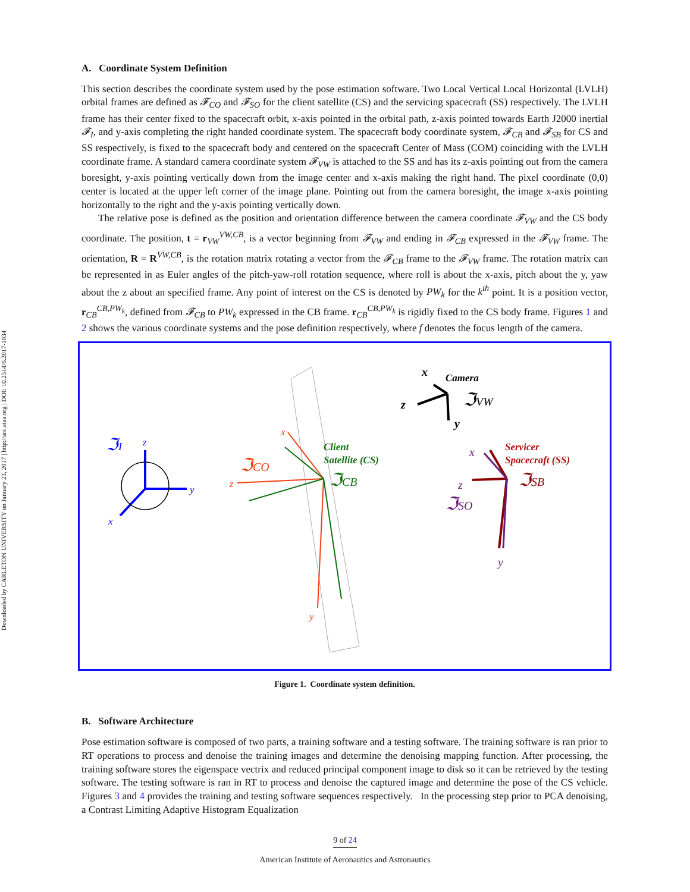Downloaded by CARLETON UNIVERSITY on January 23, 2017 | http://arc.aiaa.org | DOI: 10.2514/6.2017-1034
A. Coordinate System Definition
This section describes the coordinate system used by the pose estimation software. Two Local Vertical Local Horizontal (LVLH) orbital frames are defined as 𝓕<sub>CO</sub> and 𝓕<sub>SO</sub> for the client satellite (CS) and the servicing spacecraft (SS) respectively. The LVLH frame has their center fixed to the spacecraft orbit, x-axis pointed in the orbital path, z-axis pointed towards Earth J2000 inertial 𝓕<sub>I</sub>, and y-axis completing the right handed coordinate system. The spacecraft body coordinate system, 𝓕<sub>CB</sub> and 𝓕<sub>SB</sub> for CS and SS respectively, is fixed to the spacecraft body and centered on the spacecraft Center of Mass (COM) coinciding with the LVLH coordinate frame. A standard camera coordinate system 𝓕<sub>VW</sub> is attached to the SS and has its z-axis pointing out from the camera boresight, y-axis pointing vertically down from the image center and x-axis making the right hand. The pixel coordinate (0,0) center is located at the upper left corner of the image plane. Pointing out from the camera boresight, the image x-axis pointing horizontally to the right and the y-axis pointing vertically down.
The relative pose is defined as the position and orientation difference between the camera coordinate 𝓕<sub>VW</sub> and the CS body coordinate. The position, t = r<sub>VW</sub><sup>VW,CB</sup>, is a vector beginning from 𝓕<sub>VW</sub> and ending in 𝓕<sub>CB</sub> expressed in the 𝓕<sub>VW</sub> frame. The orientation, R = R<sup>VW,CB</sup>, is the rotation matrix rotating a vector from the 𝓕<sub>CB</sub> frame to the 𝓕<sub>VW</sub> frame. The rotation matrix can be represented in as Euler angles of the pitch-yaw-roll rotation sequence, where roll is about the x-axis, pitch about the y, yaw about the z about an specified frame. Any point of interest on the CS is denoted by PW<sub>k</sub> for the k<sup>th</sup> point. It is a position vector, r<sub>CB</sub><sup>CB,PW<sub>k</sub></sup>, defined from 𝓕<sub>CB</sub> to PW<sub>k</sub> expressed in the CB frame. r<sub>CB</sub><sup>CB,PW<sub>k</sub></sup> is rigidly fixed to the CS body frame. Figures 1 and 2 shows the various coordinate systems and the pose definition respectively, where f denotes the focus length of the camera.
ℑI
z
y
x
ℑCO
ℑCB
Client
Satellite (CS)
x
z
y
x
Camera
z
y
ℑVW
Servicer
Spacecraft (SS)
x
z
y
ℑSB
ℑSO
Figure 1. Coordinate system definition.
B. Software Architecture
Pose estimation software is composed of two parts, a training software and a testing software. The training software is ran prior to RT operations to process and denoise the training images and determine the denoising mapping function. After processing, the training software stores the eigenspace vectrix and reduced principal component image to disk so it can be retrieved by the testing software. The testing software is ran in RT to process and denoise the captured image and determine the pose of the CS vehicle. Figures 3 and 4 provides the training and testing software sequences respectively. In the processing step prior to PCA denoising, a Contrast Limiting Adaptive Histogram Equalization
9 of 24
American Institute of Aeronautics and Astronautics